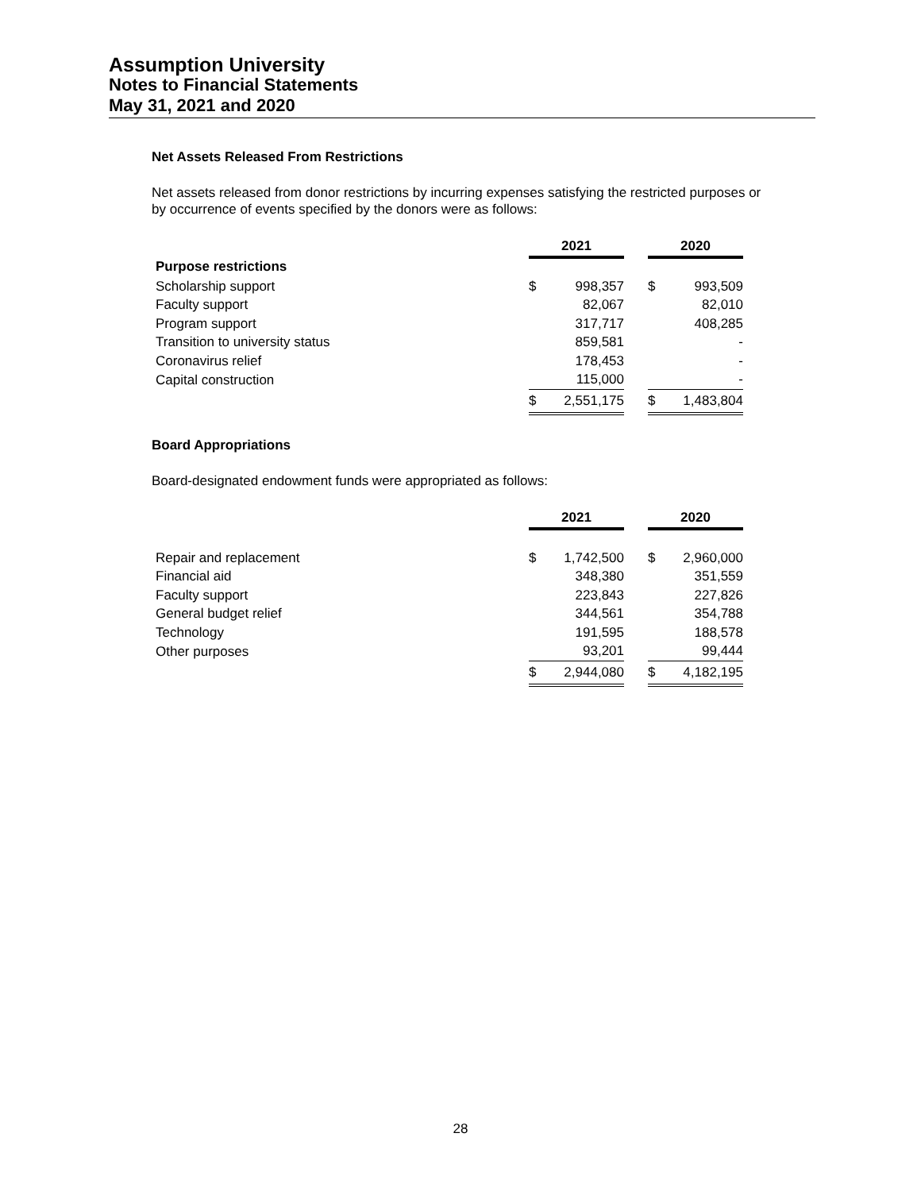Assumption University
Notes to Financial Statements
May 31, 2021 and 2020
Net Assets Released From Restrictions
Net assets released from donor restrictions by incurring expenses satisfying the restricted purposes or by occurrence of events specified by the donors were as follows:
| | 2021 | | | 2020 | |
| Purpose restrictions | | | | | |
| Scholarship support | $ | 998,357 | | $ | 993,509 |
| Faculty support | | 82,067 | | | 82,010 |
| Program support | | 317,717 | | | 408,285 |
| Transition to university status | | 859,581 | | | - |
| Coronavirus relief | | 178,453 | | | - |
| Capital construction | | 115,000 | | | - |
| | $ | 2,551,175 | | $ | 1,483,804 |
Board Appropriations
Board-designated endowment funds were appropriated as follows:
| | 2021 | | | 2020 | |
| Repair and replacement | $ | 1,742,500 | | $ | 2,960,000 |
| Financial aid | | 348,380 | | | 351,559 |
| Faculty support | | 223,843 | | | 227,826 |
| General budget relief | | 344,561 | | | 354,788 |
| Technology | | 191,595 | | | 188,578 |
| Other purposes | | 93,201 | | | 99,444 |
| | $ | 2,944,080 | | $ | 4,182,195 |
28